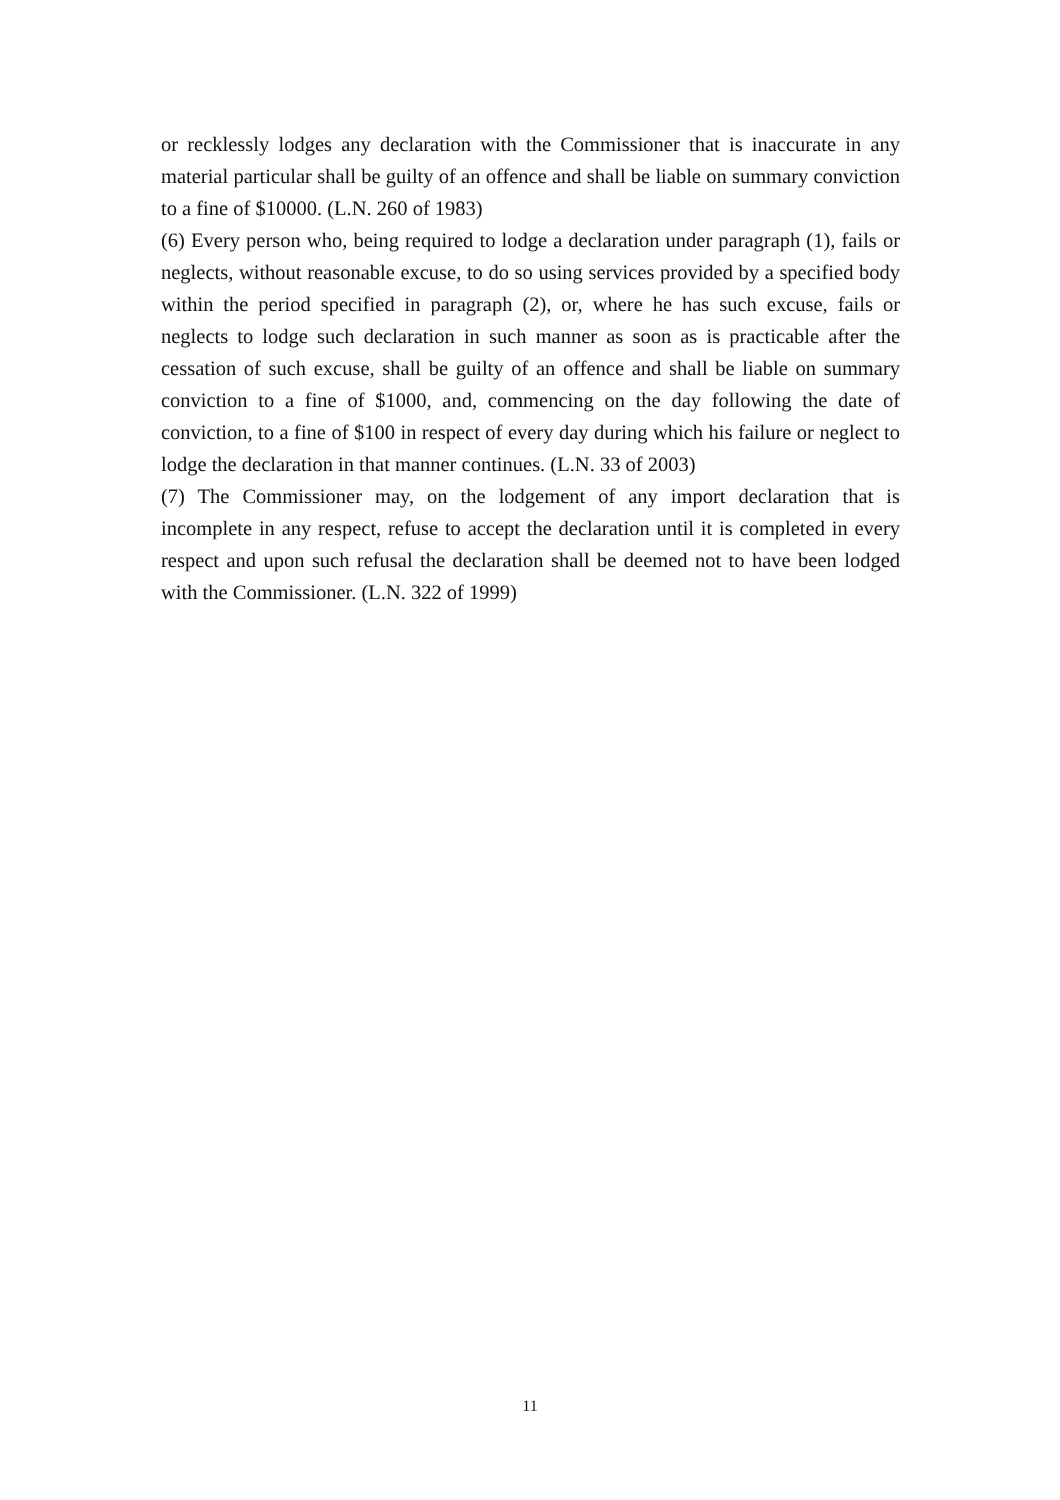or recklessly lodges any declaration with the Commissioner that is inaccurate in any material particular shall be guilty of an offence and shall be liable on summary conviction to a fine of $10000. (L.N. 260 of 1983)
(6) Every person who, being required to lodge a declaration under paragraph (1), fails or neglects, without reasonable excuse, to do so using services provided by a specified body within the period specified in paragraph (2), or, where he has such excuse, fails or neglects to lodge such declaration in such manner as soon as is practicable after the cessation of such excuse, shall be guilty of an offence and shall be liable on summary conviction to a fine of $1000, and, commencing on the day following the date of conviction, to a fine of $100 in respect of every day during which his failure or neglect to lodge the declaration in that manner continues. (L.N. 33 of 2003)
(7) The Commissioner may, on the lodgement of any import declaration that is incomplete in any respect, refuse to accept the declaration until it is completed in every respect and upon such refusal the declaration shall be deemed not to have been lodged with the Commissioner. (L.N. 322 of 1999)
11